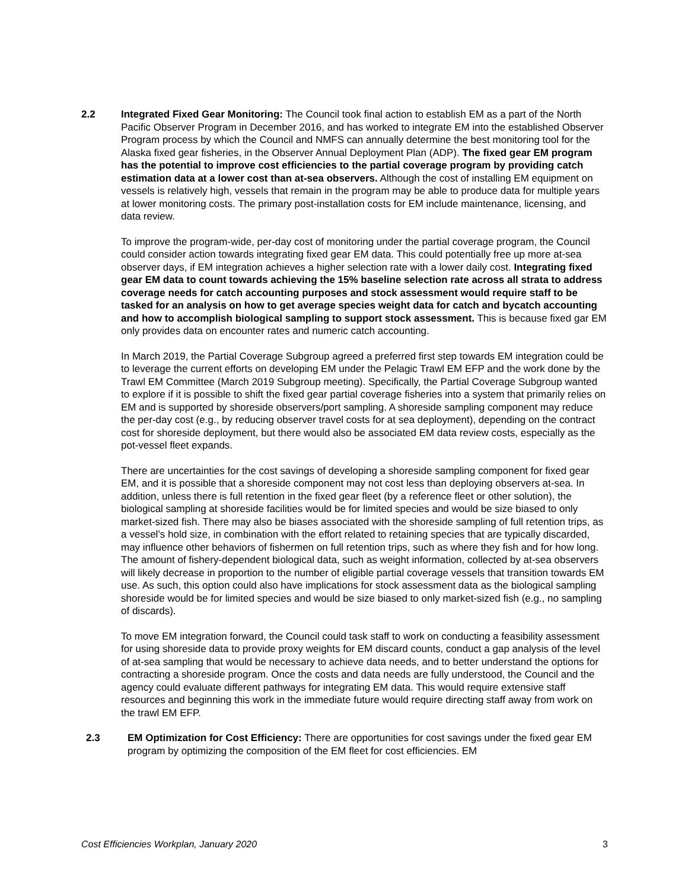2.2 Integrated Fixed Gear Monitoring: The Council took final action to establish EM as a part of the North Pacific Observer Program in December 2016, and has worked to integrate EM into the established Observer Program process by which the Council and NMFS can annually determine the best monitoring tool for the Alaska fixed gear fisheries, in the Observer Annual Deployment Plan (ADP). The fixed gear EM program has the potential to improve cost efficiencies to the partial coverage program by providing catch estimation data at a lower cost than at-sea observers. Although the cost of installing EM equipment on vessels is relatively high, vessels that remain in the program may be able to produce data for multiple years at lower monitoring costs. The primary post-installation costs for EM include maintenance, licensing, and data review.
To improve the program-wide, per-day cost of monitoring under the partial coverage program, the Council could consider action towards integrating fixed gear EM data. This could potentially free up more at-sea observer days, if EM integration achieves a higher selection rate with a lower daily cost. Integrating fixed gear EM data to count towards achieving the 15% baseline selection rate across all strata to address coverage needs for catch accounting purposes and stock assessment would require staff to be tasked for an analysis on how to get average species weight data for catch and bycatch accounting and how to accomplish biological sampling to support stock assessment. This is because fixed gar EM only provides data on encounter rates and numeric catch accounting.
In March 2019, the Partial Coverage Subgroup agreed a preferred first step towards EM integration could be to leverage the current efforts on developing EM under the Pelagic Trawl EM EFP and the work done by the Trawl EM Committee (March 2019 Subgroup meeting). Specifically, the Partial Coverage Subgroup wanted to explore if it is possible to shift the fixed gear partial coverage fisheries into a system that primarily relies on EM and is supported by shoreside observers/port sampling. A shoreside sampling component may reduce the per-day cost (e.g., by reducing observer travel costs for at sea deployment), depending on the contract cost for shoreside deployment, but there would also be associated EM data review costs, especially as the pot-vessel fleet expands.
There are uncertainties for the cost savings of developing a shoreside sampling component for fixed gear EM, and it is possible that a shoreside component may not cost less than deploying observers at-sea. In addition, unless there is full retention in the fixed gear fleet (by a reference fleet or other solution), the biological sampling at shoreside facilities would be for limited species and would be size biased to only market-sized fish. There may also be biases associated with the shoreside sampling of full retention trips, as a vessel’s hold size, in combination with the effort related to retaining species that are typically discarded, may influence other behaviors of fishermen on full retention trips, such as where they fish and for how long. The amount of fishery-dependent biological data, such as weight information, collected by at-sea observers will likely decrease in proportion to the number of eligible partial coverage vessels that transition towards EM use. As such, this option could also have implications for stock assessment data as the biological sampling shoreside would be for limited species and would be size biased to only market-sized fish (e.g., no sampling of discards).
To move EM integration forward, the Council could task staff to work on conducting a feasibility assessment for using shoreside data to provide proxy weights for EM discard counts, conduct a gap analysis of the level of at-sea sampling that would be necessary to achieve data needs, and to better understand the options for contracting a shoreside program. Once the costs and data needs are fully understood, the Council and the agency could evaluate different pathways for integrating EM data. This would require extensive staff resources and beginning this work in the immediate future would require directing staff away from work on the trawl EM EFP.
2.3 EM Optimization for Cost Efficiency: There are opportunities for cost savings under the fixed gear EM program by optimizing the composition of the EM fleet for cost efficiencies. EM
Cost Efficiencies Workplan, January 2020 3